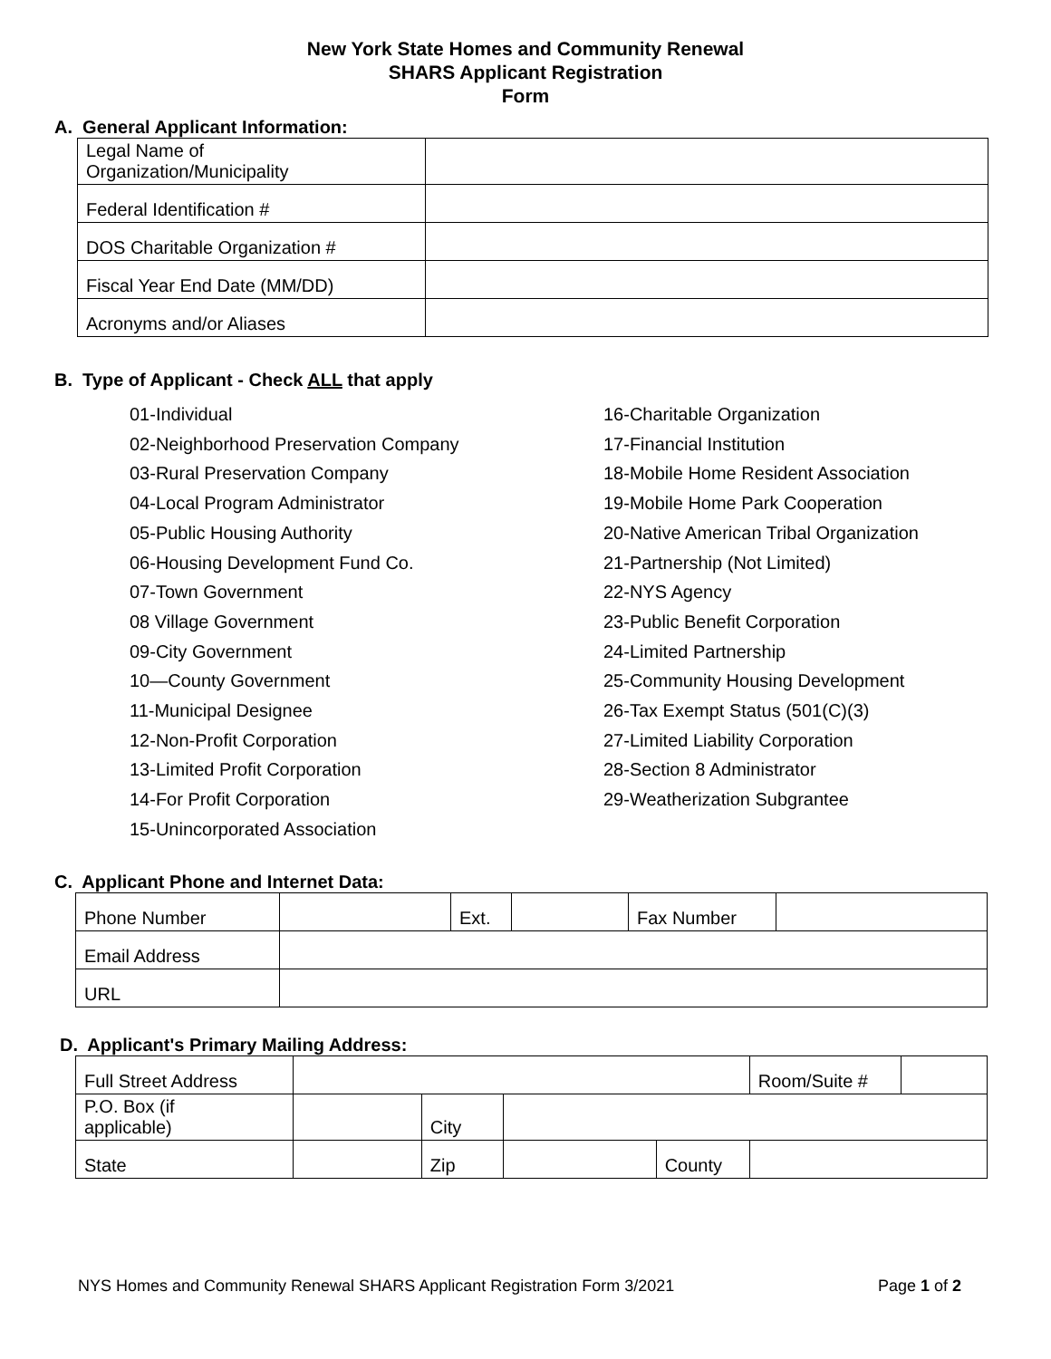New York State Homes and Community Renewal
SHARS Applicant Registration
Form
A. General Applicant Information:
| Legal Name of Organization/Municipality | |
| Federal Identification # | |
| DOS Charitable Organization # | |
| Fiscal Year End Date (MM/DD) | |
| Acronyms and/or Aliases | |
B. Type of Applicant - Check ALL that apply
01-Individual
02-Neighborhood Preservation Company
03-Rural Preservation Company
04-Local Program Administrator
05-Public Housing Authority
06-Housing Development Fund Co.
07-Town Government
08 Village Government
09-City Government
10—County Government
11-Municipal Designee
12-Non-Profit Corporation
13-Limited Profit Corporation
14-For Profit Corporation
15-Unincorporated Association
16-Charitable Organization
17-Financial Institution
18-Mobile Home Resident Association
19-Mobile Home Park Cooperation
20-Native American Tribal Organization
21-Partnership (Not Limited)
22-NYS Agency
23-Public Benefit Corporation
24-Limited Partnership
25-Community Housing Development
26-Tax Exempt Status (501(C)(3)
27-Limited Liability Corporation
28-Section 8 Administrator
29-Weatherization Subgrantee
C. Applicant Phone and Internet Data:
| Phone Number | | Ext. | | Fax Number | |
| Email Address | | | | | |
| URL | | | | | |
D. Applicant's Primary Mailing Address:
| Full Street Address | | | | | Room/Suite # | |
| P.O. Box (if applicable) | | City | | | | |
| State | | Zip | | County | | |
NYS Homes and Community Renewal SHARS Applicant Registration Form 3/2021 Page 1 of 2